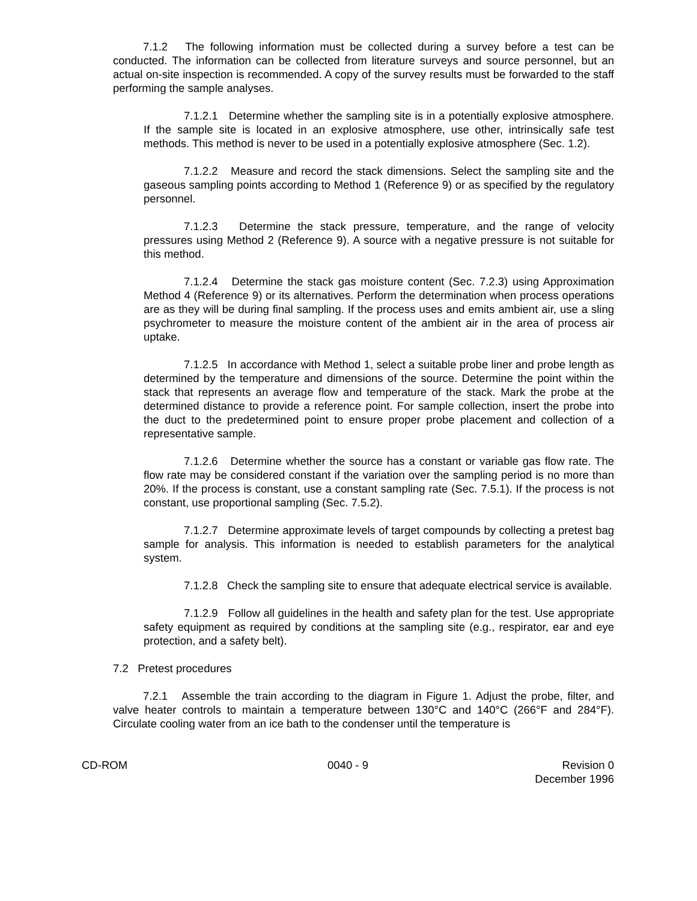7.1.2 The following information must be collected during a survey before a test can be conducted. The information can be collected from literature surveys and source personnel, but an actual on-site inspection is recommended. A copy of the survey results must be forwarded to the staff performing the sample analyses.
7.1.2.1 Determine whether the sampling site is in a potentially explosive atmosphere. If the sample site is located in an explosive atmosphere, use other, intrinsically safe test methods. This method is never to be used in a potentially explosive atmosphere (Sec. 1.2).
7.1.2.2 Measure and record the stack dimensions. Select the sampling site and the gaseous sampling points according to Method 1 (Reference 9) or as specified by the regulatory personnel.
7.1.2.3 Determine the stack pressure, temperature, and the range of velocity pressures using Method 2 (Reference 9). A source with a negative pressure is not suitable for this method.
7.1.2.4 Determine the stack gas moisture content (Sec. 7.2.3) using Approximation Method 4 (Reference 9) or its alternatives. Perform the determination when process operations are as they will be during final sampling. If the process uses and emits ambient air, use a sling psychrometer to measure the moisture content of the ambient air in the area of process air uptake.
7.1.2.5 In accordance with Method 1, select a suitable probe liner and probe length as determined by the temperature and dimensions of the source. Determine the point within the stack that represents an average flow and temperature of the stack. Mark the probe at the determined distance to provide a reference point. For sample collection, insert the probe into the duct to the predetermined point to ensure proper probe placement and collection of a representative sample.
7.1.2.6 Determine whether the source has a constant or variable gas flow rate. The flow rate may be considered constant if the variation over the sampling period is no more than 20%. If the process is constant, use a constant sampling rate (Sec. 7.5.1). If the process is not constant, use proportional sampling (Sec. 7.5.2).
7.1.2.7 Determine approximate levels of target compounds by collecting a pretest bag sample for analysis. This information is needed to establish parameters for the analytical system.
7.1.2.8 Check the sampling site to ensure that adequate electrical service is available.
7.1.2.9 Follow all guidelines in the health and safety plan for the test. Use appropriate safety equipment as required by conditions at the sampling site (e.g., respirator, ear and eye protection, and a safety belt).
7.2 Pretest procedures
7.2.1 Assemble the train according to the diagram in Figure 1. Adjust the probe, filter, and valve heater controls to maintain a temperature between 130°C and 140°C (266°F and 284°F). Circulate cooling water from an ice bath to the condenser until the temperature is
CD-ROM 0040 - 9 Revision 0
December 1996